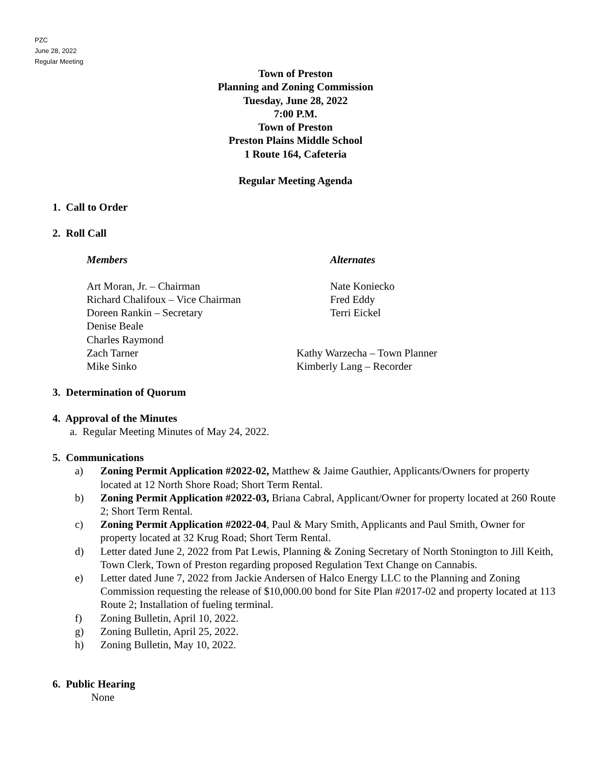PZC
June 28, 2022
Regular Meeting
Town of Preston
Planning and Zoning Commission
Tuesday, June 28, 2022
7:00 P.M.
Town of Preston
Preston Plains Middle School
1 Route 164, Cafeteria
Regular Meeting Agenda
1. Call to Order
2. Roll Call
Members Alternates
Art Moran, Jr. – Chairman Nate Koniecko
Richard Chalifoux – Vice Chairman Fred Eddy
Doreen Rankin – Secretary Terri Eickel
Denise Beale
Charles Raymond
Zach Tarner Kathy Warzecha – Town Planner
Mike Sinko Kimberly Lang – Recorder
3. Determination of Quorum
4. Approval of the Minutes
a. Regular Meeting Minutes of May 24, 2022.
5. Communications
a) Zoning Permit Application #2022-02, Matthew & Jaime Gauthier, Applicants/Owners for property located at 12 North Shore Road; Short Term Rental.
b) Zoning Permit Application #2022-03, Briana Cabral, Applicant/Owner for property located at 260 Route 2; Short Term Rental.
c) Zoning Permit Application #2022-04, Paul & Mary Smith, Applicants and Paul Smith, Owner for property located at 32 Krug Road; Short Term Rental.
d) Letter dated June 2, 2022 from Pat Lewis, Planning & Zoning Secretary of North Stonington to Jill Keith, Town Clerk, Town of Preston regarding proposed Regulation Text Change on Cannabis.
e) Letter dated June 7, 2022 from Jackie Andersen of Halco Energy LLC to the Planning and Zoning Commission requesting the release of $10,000.00 bond for Site Plan #2017-02 and property located at 113 Route 2; Installation of fueling terminal.
f) Zoning Bulletin, April 10, 2022.
g) Zoning Bulletin, April 25, 2022.
h) Zoning Bulletin, May 10, 2022.
6. Public Hearing
None